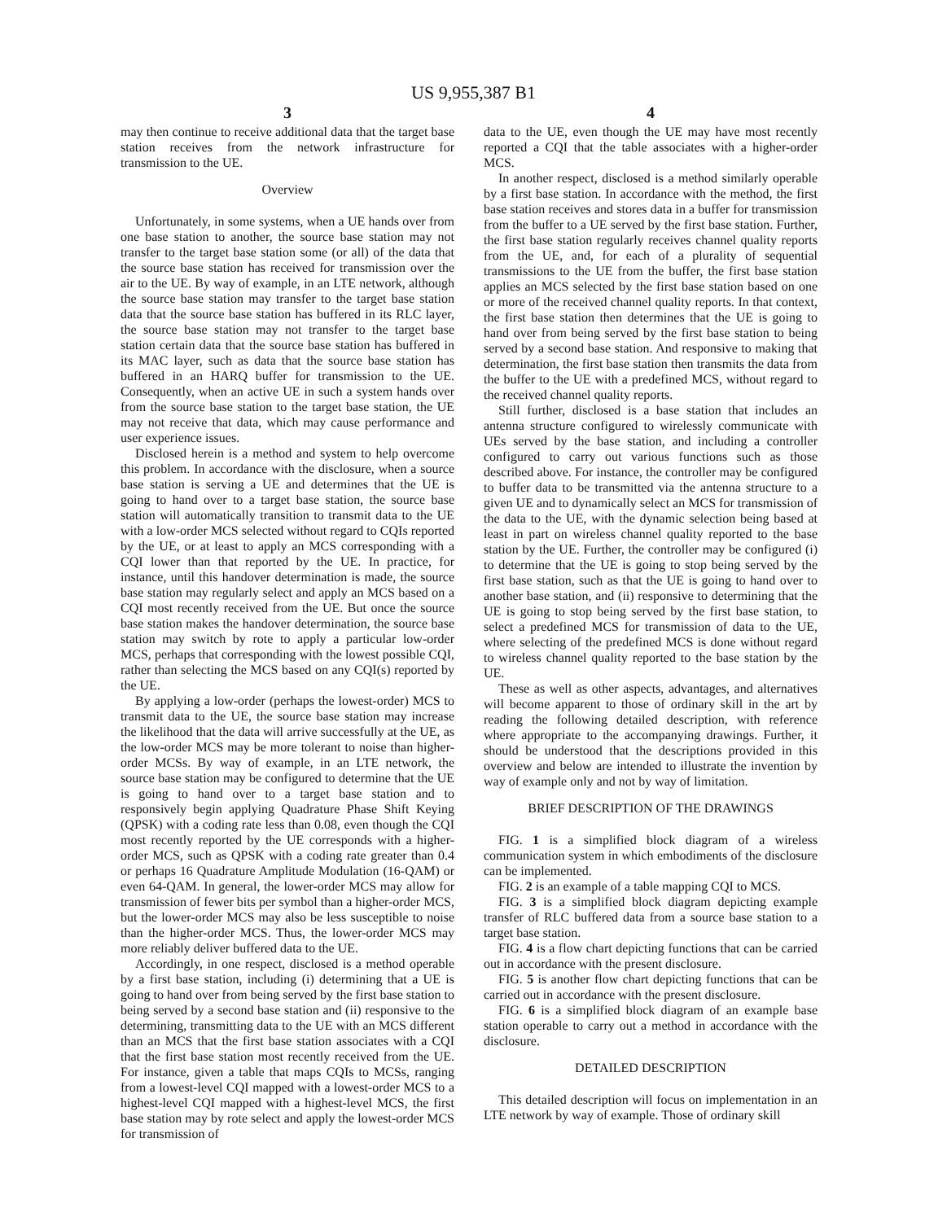US 9,955,387 B1
3
may then continue to receive additional data that the target base station receives from the network infrastructure for transmission to the UE.
Overview
Unfortunately, in some systems, when a UE hands over from one base station to another, the source base station may not transfer to the target base station some (or all) of the data that the source base station has received for transmission over the air to the UE. By way of example, in an LTE network, although the source base station may transfer to the target base station data that the source base station has buffered in its RLC layer, the source base station may not transfer to the target base station certain data that the source base station has buffered in its MAC layer, such as data that the source base station has buffered in an HARQ buffer for transmission to the UE. Consequently, when an active UE in such a system hands over from the source base station to the target base station, the UE may not receive that data, which may cause performance and user experience issues.
Disclosed herein is a method and system to help overcome this problem. In accordance with the disclosure, when a source base station is serving a UE and determines that the UE is going to hand over to a target base station, the source base station will automatically transition to transmit data to the UE with a low-order MCS selected without regard to CQIs reported by the UE, or at least to apply an MCS corresponding with a CQI lower than that reported by the UE. In practice, for instance, until this handover determination is made, the source base station may regularly select and apply an MCS based on a CQI most recently received from the UE. But once the source base station makes the handover determination, the source base station may switch by rote to apply a particular low-order MCS, perhaps that corresponding with the lowest possible CQI, rather than selecting the MCS based on any CQI(s) reported by the UE.
By applying a low-order (perhaps the lowest-order) MCS to transmit data to the UE, the source base station may increase the likelihood that the data will arrive successfully at the UE, as the low-order MCS may be more tolerant to noise than higher-order MCSs. By way of example, in an LTE network, the source base station may be configured to determine that the UE is going to hand over to a target base station and to responsively begin applying Quadrature Phase Shift Keying (QPSK) with a coding rate less than 0.08, even though the CQI most recently reported by the UE corresponds with a higher-order MCS, such as QPSK with a coding rate greater than 0.4 or perhaps 16 Quadrature Amplitude Modulation (16-QAM) or even 64-QAM. In general, the lower-order MCS may allow for transmission of fewer bits per symbol than a higher-order MCS, but the lower-order MCS may also be less susceptible to noise than the higher-order MCS. Thus, the lower-order MCS may more reliably deliver buffered data to the UE.
Accordingly, in one respect, disclosed is a method operable by a first base station, including (i) determining that a UE is going to hand over from being served by the first base station to being served by a second base station and (ii) responsive to the determining, transmitting data to the UE with an MCS different than an MCS that the first base station associates with a CQI that the first base station most recently received from the UE. For instance, given a table that maps CQIs to MCSs, ranging from a lowest-level CQI mapped with a lowest-order MCS to a highest-level CQI mapped with a highest-level MCS, the first base station may by rote select and apply the lowest-order MCS for transmission of
4
data to the UE, even though the UE may have most recently reported a CQI that the table associates with a higher-order MCS.
In another respect, disclosed is a method similarly operable by a first base station. In accordance with the method, the first base station receives and stores data in a buffer for transmission from the buffer to a UE served by the first base station. Further, the first base station regularly receives channel quality reports from the UE, and, for each of a plurality of sequential transmissions to the UE from the buffer, the first base station applies an MCS selected by the first base station based on one or more of the received channel quality reports. In that context, the first base station then determines that the UE is going to hand over from being served by the first base station to being served by a second base station. And responsive to making that determination, the first base station then transmits the data from the buffer to the UE with a predefined MCS, without regard to the received channel quality reports.
Still further, disclosed is a base station that includes an antenna structure configured to wirelessly communicate with UEs served by the base station, and including a controller configured to carry out various functions such as those described above. For instance, the controller may be configured to buffer data to be transmitted via the antenna structure to a given UE and to dynamically select an MCS for transmission of the data to the UE, with the dynamic selection being based at least in part on wireless channel quality reported to the base station by the UE. Further, the controller may be configured (i) to determine that the UE is going to stop being served by the first base station, such as that the UE is going to hand over to another base station, and (ii) responsive to determining that the UE is going to stop being served by the first base station, to select a predefined MCS for transmission of data to the UE, where selecting of the predefined MCS is done without regard to wireless channel quality reported to the base station by the UE.
These as well as other aspects, advantages, and alternatives will become apparent to those of ordinary skill in the art by reading the following detailed description, with reference where appropriate to the accompanying drawings. Further, it should be understood that the descriptions provided in this overview and below are intended to illustrate the invention by way of example only and not by way of limitation.
BRIEF DESCRIPTION OF THE DRAWINGS
FIG. 1 is a simplified block diagram of a wireless communication system in which embodiments of the disclosure can be implemented.
FIG. 2 is an example of a table mapping CQI to MCS.
FIG. 3 is a simplified block diagram depicting example transfer of RLC buffered data from a source base station to a target base station.
FIG. 4 is a flow chart depicting functions that can be carried out in accordance with the present disclosure.
FIG. 5 is another flow chart depicting functions that can be carried out in accordance with the present disclosure.
FIG. 6 is a simplified block diagram of an example base station operable to carry out a method in accordance with the disclosure.
DETAILED DESCRIPTION
This detailed description will focus on implementation in an LTE network by way of example. Those of ordinary skill